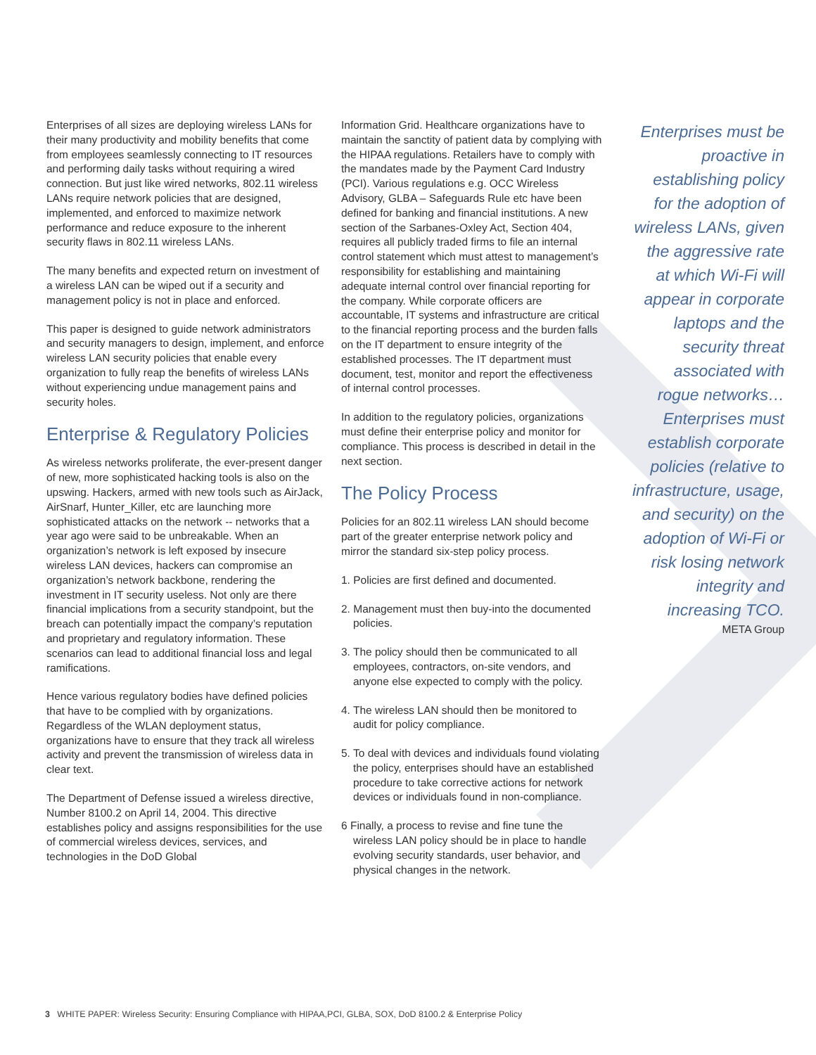Enterprises of all sizes are deploying wireless LANs for their many productivity and mobility benefits that come from employees seamlessly connecting to IT resources and performing daily tasks without requiring a wired connection. But just like wired networks, 802.11 wireless LANs require network policies that are designed, implemented, and enforced to maximize network performance and reduce exposure to the inherent security flaws in 802.11 wireless LANs.
The many benefits and expected return on investment of a wireless LAN can be wiped out if a security and management policy is not in place and enforced.
This paper is designed to guide network administrators and security managers to design, implement, and enforce wireless LAN security policies that enable every organization to fully reap the benefits of wireless LANs without experiencing undue management pains and security holes.
Enterprise & Regulatory Policies
As wireless networks proliferate, the ever-present danger of new, more sophisticated hacking tools is also on the upswing. Hackers, armed with new tools such as AirJack, AirSnarf, Hunter_Killer, etc are launching more sophisticated attacks on the network -- networks that a year ago were said to be unbreakable. When an organization’s network is left exposed by insecure wireless LAN devices, hackers can compromise an organization’s network backbone, rendering the investment in IT security useless. Not only are there financial implications from a security standpoint, but the breach can potentially impact the company’s reputation and proprietary and regulatory information. These scenarios can lead to additional financial loss and legal ramifications.
Hence various regulatory bodies have defined policies that have to be complied with by organizations. Regardless of the WLAN deployment status, organizations have to ensure that they track all wireless activity and prevent the transmission of wireless data in clear text.
The Department of Defense issued a wireless directive, Number 8100.2 on April 14, 2004. This directive establishes policy and assigns responsibilities for the use of commercial wireless devices, services, and technologies in the DoD Global
Information Grid. Healthcare organizations have to maintain the sanctity of patient data by complying with the HIPAA regulations. Retailers have to comply with the mandates made by the Payment Card Industry (PCI). Various regulations e.g. OCC Wireless Advisory, GLBA – Safeguards Rule etc have been defined for banking and financial institutions. A new section of the Sarbanes-Oxley Act, Section 404, requires all publicly traded firms to file an internal control statement which must attest to management’s responsibility for establishing and maintaining adequate internal control over financial reporting for the company. While corporate officers are accountable, IT systems and infrastructure are critical to the financial reporting process and the burden falls on the IT department to ensure integrity of the established processes. The IT department must document, test, monitor and report the effectiveness of internal control processes.
In addition to the regulatory policies, organizations must define their enterprise policy and monitor for compliance. This process is described in detail in the next section.
The Policy Process
Policies for an 802.11 wireless LAN should become part of the greater enterprise network policy and mirror the standard six-step policy process.
1. Policies are first defined and documented.
2. Management must then buy-into the documented policies.
3. The policy should then be communicated to all employees, contractors, on-site vendors, and anyone else expected to comply with the policy.
4. The wireless LAN should then be monitored to audit for policy compliance.
5. To deal with devices and individuals found violating the policy, enterprises should have an established procedure to take corrective actions for network devices or individuals found in non-compliance.
6 Finally, a process to revise and fine tune the wireless LAN policy should be in place to handle evolving security standards, user behavior, and physical changes in the network.
Enterprises must be proactive in establishing policy for the adoption of wireless LANs, given the aggressive rate at which Wi-Fi will appear in corporate laptops and the security threat associated with rogue networks… Enterprises must establish corporate policies (relative to infrastructure, usage, and security) on the adoption of Wi-Fi or risk losing network integrity and increasing TCO.
META Group
3 WHITE PAPER: Wireless Security: Ensuring Compliance with HIPAA,PCI, GLBA, SOX, DoD 8100.2 & Enterprise Policy